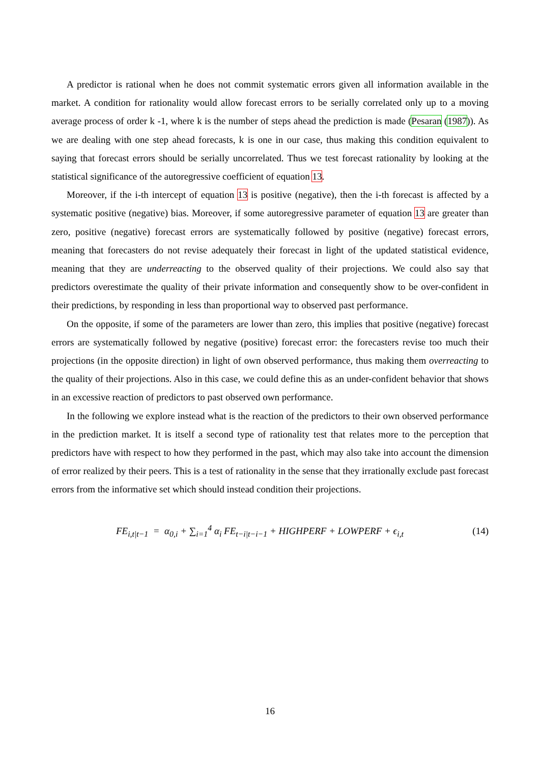A predictor is rational when he does not commit systematic errors given all information available in the market. A condition for rationality would allow forecast errors to be serially correlated only up to a moving average process of order k -1, where k is the number of steps ahead the prediction is made (Pesaran (1987)). As we are dealing with one step ahead forecasts, k is one in our case, thus making this condition equivalent to saying that forecast errors should be serially uncorrelated. Thus we test forecast rationality by looking at the statistical significance of the autoregressive coefficient of equation 13.
Moreover, if the i-th intercept of equation 13 is positive (negative), then the i-th forecast is affected by a systematic positive (negative) bias. Moreover, if some autoregressive parameter of equation 13 are greater than zero, positive (negative) forecast errors are systematically followed by positive (negative) forecast errors, meaning that forecasters do not revise adequately their forecast in light of the updated statistical evidence, meaning that they are underreacting to the observed quality of their projections. We could also say that predictors overestimate the quality of their private information and consequently show to be over-confident in their predictions, by responding in less than proportional way to observed past performance.
On the opposite, if some of the parameters are lower than zero, this implies that positive (negative) forecast errors are systematically followed by negative (positive) forecast error: the forecasters revise too much their projections (in the opposite direction) in light of own observed performance, thus making them overreacting to the quality of their projections. Also in this case, we could define this as an under-confident behavior that shows in an excessive reaction of predictors to past observed own performance.
In the following we explore instead what is the reaction of the predictors to their own observed performance in the prediction market. It is itself a second type of rationality test that relates more to the perception that predictors have with respect to how they performed in the past, which may also take into account the dimension of error realized by their peers. This is a test of rationality in the sense that they irrationally exclude past forecast errors from the informative set which should instead condition their projections.
FE<sub>i,t|t−1</sub> = α<sub>0,i</sub> + ∑<sub>i=1</sub><sup>4</sup> α<sub>i</sub> FE<sub>t−i|t−i−1</sub> + HIGHPERF + LOWPERF + ϵ<sub>i,t</sub>
(14)
16